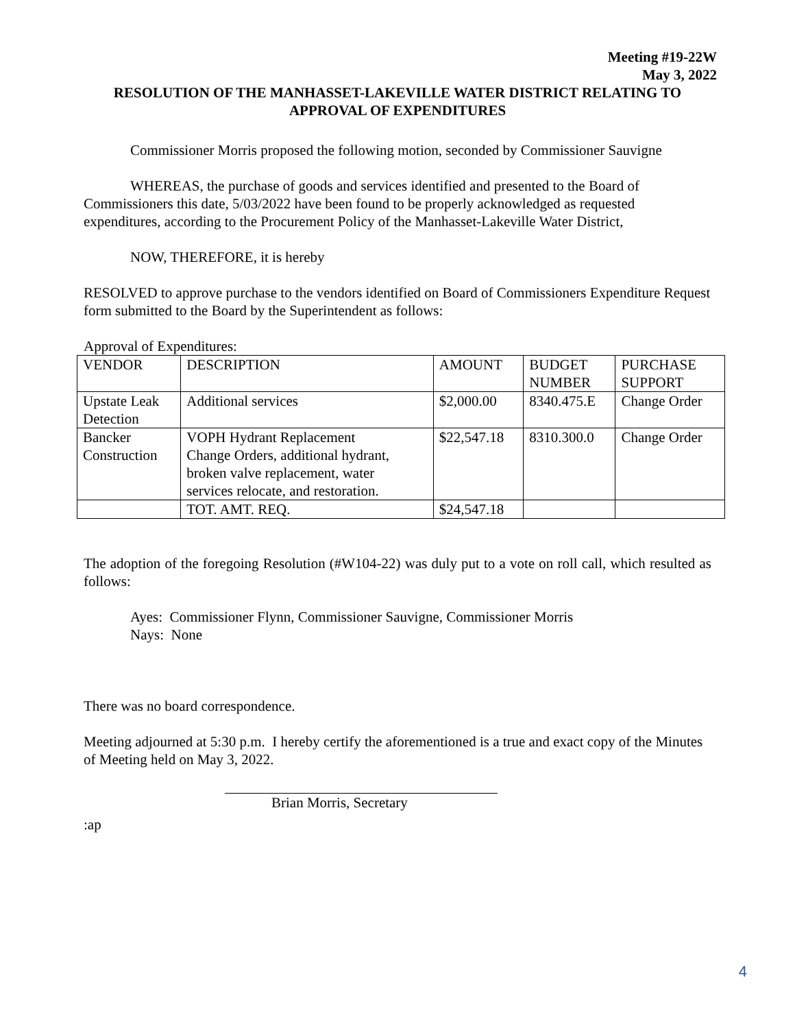Meeting #19-22W
May 3, 2022
RESOLUTION OF THE MANHASSET-LAKEVILLE WATER DISTRICT RELATING TO
APPROVAL OF EXPENDITURES
Commissioner Morris proposed the following motion, seconded by Commissioner Sauvigne
WHEREAS, the purchase of goods and services identified and presented to the Board of Commissioners this date, 5/03/2022 have been found to be properly acknowledged as requested expenditures, according to the Procurement Policy of the Manhasset-Lakeville Water District,
NOW, THEREFORE, it is hereby
RESOLVED to approve purchase to the vendors identified on Board of Commissioners Expenditure Request form submitted to the Board by the Superintendent as follows:
Approval of Expenditures:
| VENDOR | DESCRIPTION | AMOUNT | BUDGET NUMBER | PURCHASE SUPPORT |
| Upstate Leak Detection | Additional services | $2,000.00 | 8340.475.E | Change Order |
| Bancker Construction | VOPH Hydrant Replacement Change Orders, additional hydrant, broken valve replacement, water services relocate, and restoration. | $22,547.18 | 8310.300.0 | Change Order |
| | TOT. AMT. REQ. | $24,547.18 | | |
The adoption of the foregoing Resolution (#W104-22) was duly put to a vote on roll call, which resulted as follows:
Ayes: Commissioner Flynn, Commissioner Sauvigne, Commissioner Morris
Nays: None
There was no board correspondence.
Meeting adjourned at 5:30 p.m. I hereby certify the aforementioned is a true and exact copy of the Minutes of Meeting held on May 3, 2022.
Brian Morris, Secretary
:ap
4